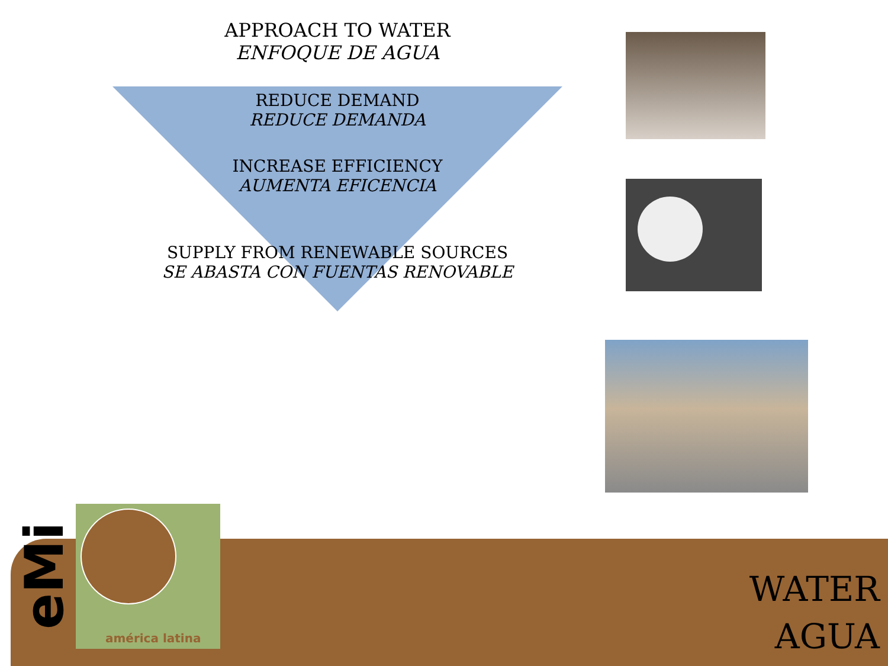APPROACH TO WATER
ENFOQUE DE AGUA
REDUCE DEMAND
REDUCE DEMANDA
INCREASE EFFICIENCY
AUMENTA EFICENCIA
SUPPLY FROM RENEWABLE SOURCES
SE ABASTA CON FUENTAS RENOVABLE
eMi
américa latina
WATER
AGUA